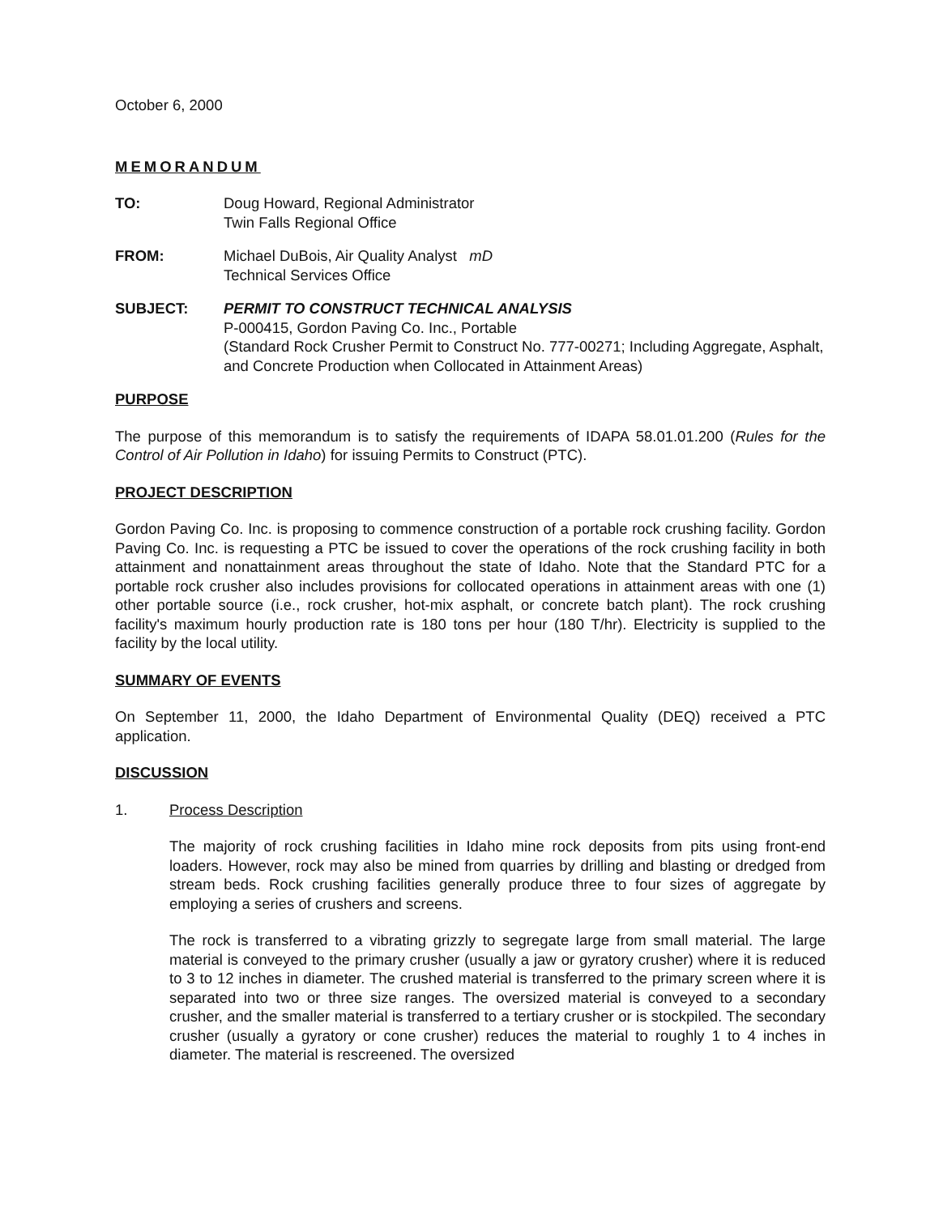October 6, 2000
MEMORANDUM
TO: Doug Howard, Regional Administrator
Twin Falls Regional Office
FROM: Michael DuBois, Air Quality Analyst mD
Technical Services Office
SUBJECT: PERMIT TO CONSTRUCT TECHNICAL ANALYSIS
P-000415, Gordon Paving Co. Inc., Portable
(Standard Rock Crusher Permit to Construct No. 777-00271; Including Aggregate, Asphalt, and Concrete Production when Collocated in Attainment Areas)
PURPOSE
The purpose of this memorandum is to satisfy the requirements of IDAPA 58.01.01.200 (Rules for the Control of Air Pollution in Idaho) for issuing Permits to Construct (PTC).
PROJECT DESCRIPTION
Gordon Paving Co. Inc. is proposing to commence construction of a portable rock crushing facility. Gordon Paving Co. Inc. is requesting a PTC be issued to cover the operations of the rock crushing facility in both attainment and nonattainment areas throughout the state of Idaho. Note that the Standard PTC for a portable rock crusher also includes provisions for collocated operations in attainment areas with one (1) other portable source (i.e., rock crusher, hot-mix asphalt, or concrete batch plant). The rock crushing facility's maximum hourly production rate is 180 tons per hour (180 T/hr). Electricity is supplied to the facility by the local utility.
SUMMARY OF EVENTS
On September 11, 2000, the Idaho Department of Environmental Quality (DEQ) received a PTC application.
DISCUSSION
1. Process Description
The majority of rock crushing facilities in Idaho mine rock deposits from pits using front-end loaders. However, rock may also be mined from quarries by drilling and blasting or dredged from stream beds. Rock crushing facilities generally produce three to four sizes of aggregate by employing a series of crushers and screens.
The rock is transferred to a vibrating grizzly to segregate large from small material. The large material is conveyed to the primary crusher (usually a jaw or gyratory crusher) where it is reduced to 3 to 12 inches in diameter. The crushed material is transferred to the primary screen where it is separated into two or three size ranges. The oversized material is conveyed to a secondary crusher, and the smaller material is transferred to a tertiary crusher or is stockpiled. The secondary crusher (usually a gyratory or cone crusher) reduces the material to roughly 1 to 4 inches in diameter. The material is rescreened. The oversized